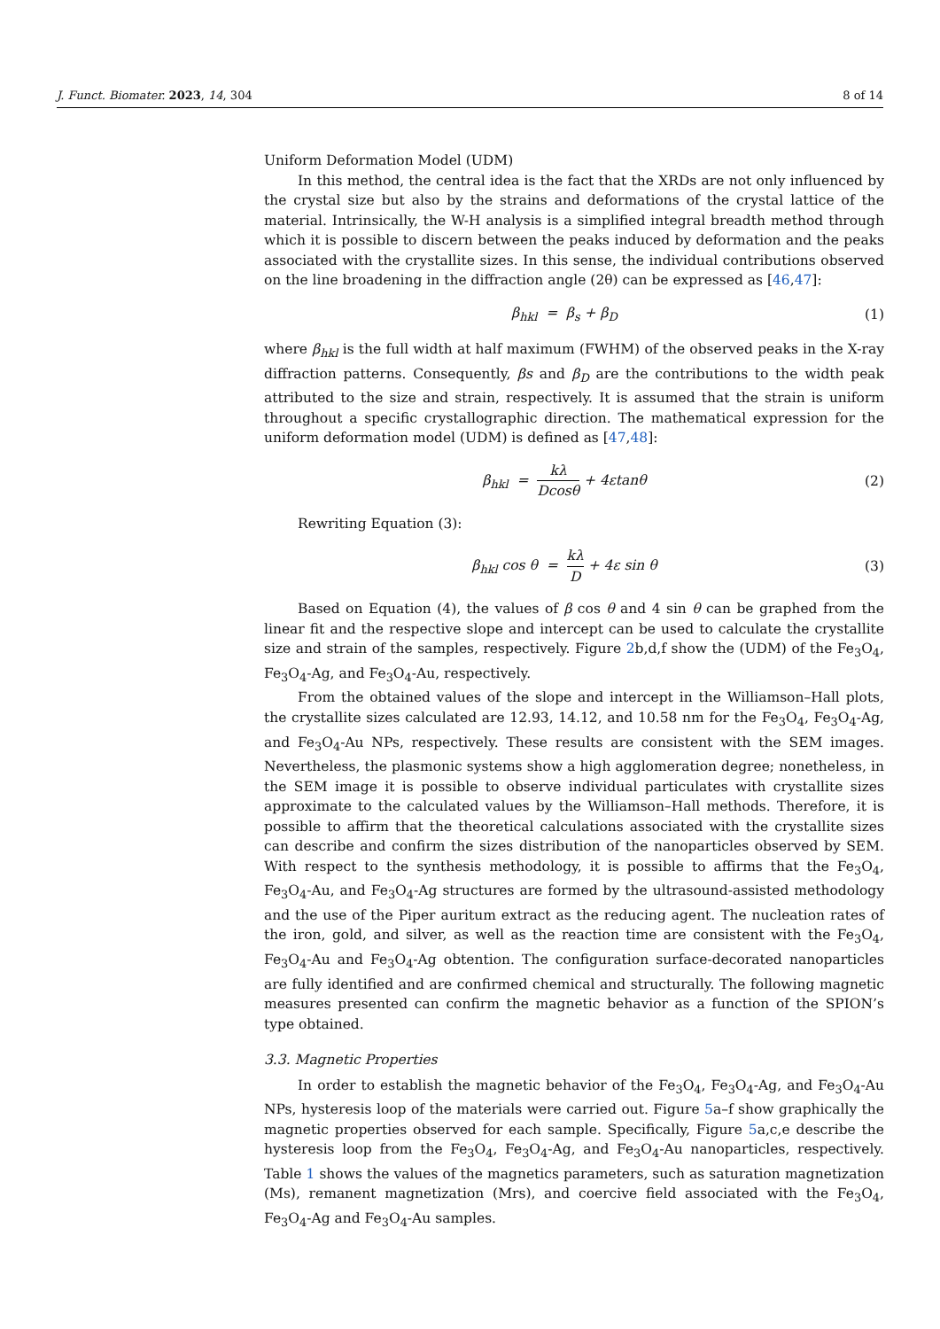J. Funct. Biomater. 2023, 14, 304 8 of 14
Uniform Deformation Model (UDM)
In this method, the central idea is the fact that the XRDs are not only influenced by the crystal size but also by the strains and deformations of the crystal lattice of the material. Intrinsically, the W-H analysis is a simplified integral breadth method through which it is possible to discern between the peaks induced by deformation and the peaks associated with the crystallite sizes. In this sense, the individual contributions observed on the line broadening in the diffraction angle (2θ) can be expressed as [46,47]:
β<sub>hkl</sub> = β<sub>s</sub> + β<sub>D</sub> (1)
where β<sub>hkl</sub> is the full width at half maximum (FWHM) of the observed peaks in the X-ray diffraction patterns. Consequently, βs and β<sub>D</sub> are the contributions to the width peak attributed to the size and strain, respectively. It is assumed that the strain is uniform throughout a specific crystallographic direction. The mathematical expression for the uniform deformation model (UDM) is defined as [47,48]:
β<sub>hkl</sub> = kλ Dcosθ + 4εtanθ (2)
Rewriting Equation (3):
β<sub>hkl</sub> cos θ = kλ D + 4ε sin θ (3)
Based on Equation (4), the values of β cos θ and 4 sin θ can be graphed from the linear fit and the respective slope and intercept can be used to calculate the crystallite size and strain of the samples, respectively. Figure 2b,d,f show the (UDM) of the Fe<sub>3</sub>O<sub>4</sub>, Fe<sub>3</sub>O<sub>4</sub>-Ag, and Fe<sub>3</sub>O<sub>4</sub>-Au, respectively.
From the obtained values of the slope and intercept in the Williamson–Hall plots, the crystallite sizes calculated are 12.93, 14.12, and 10.58 nm for the Fe<sub>3</sub>O<sub>4</sub>, Fe<sub>3</sub>O<sub>4</sub>-Ag, and Fe<sub>3</sub>O<sub>4</sub>-Au NPs, respectively. These results are consistent with the SEM images. Nevertheless, the plasmonic systems show a high agglomeration degree; nonetheless, in the SEM image it is possible to observe individual particulates with crystallite sizes approximate to the calculated values by the Williamson–Hall methods. Therefore, it is possible to affirm that the theoretical calculations associated with the crystallite sizes can describe and confirm the sizes distribution of the nanoparticles observed by SEM. With respect to the synthesis methodology, it is possible to affirms that the Fe<sub>3</sub>O<sub>4</sub>, Fe<sub>3</sub>O<sub>4</sub>-Au, and Fe<sub>3</sub>O<sub>4</sub>-Ag structures are formed by the ultrasound-assisted methodology and the use of the Piper auritum extract as the reducing agent. The nucleation rates of the iron, gold, and silver, as well as the reaction time are consistent with the Fe<sub>3</sub>O<sub>4</sub>, Fe<sub>3</sub>O<sub>4</sub>-Au and Fe<sub>3</sub>O<sub>4</sub>-Ag obtention. The configuration surface-decorated nanoparticles are fully identified and are confirmed chemical and structurally. The following magnetic measures presented can confirm the magnetic behavior as a function of the SPION’s type obtained.
3.3. Magnetic Properties
In order to establish the magnetic behavior of the Fe<sub>3</sub>O<sub>4</sub>, Fe<sub>3</sub>O<sub>4</sub>-Ag, and Fe<sub>3</sub>O<sub>4</sub>-Au NPs, hysteresis loop of the materials were carried out. Figure 5a–f show graphically the magnetic properties observed for each sample. Specifically, Figure 5a,c,e describe the hysteresis loop from the Fe<sub>3</sub>O<sub>4</sub>, Fe<sub>3</sub>O<sub>4</sub>-Ag, and Fe<sub>3</sub>O<sub>4</sub>-Au nanoparticles, respectively. Table 1 shows the values of the magnetics parameters, such as saturation magnetization (Ms), remanent magnetization (Mrs), and coercive field associated with the Fe<sub>3</sub>O<sub>4</sub>, Fe<sub>3</sub>O<sub>4</sub>-Ag and Fe<sub>3</sub>O<sub>4</sub>-Au samples.